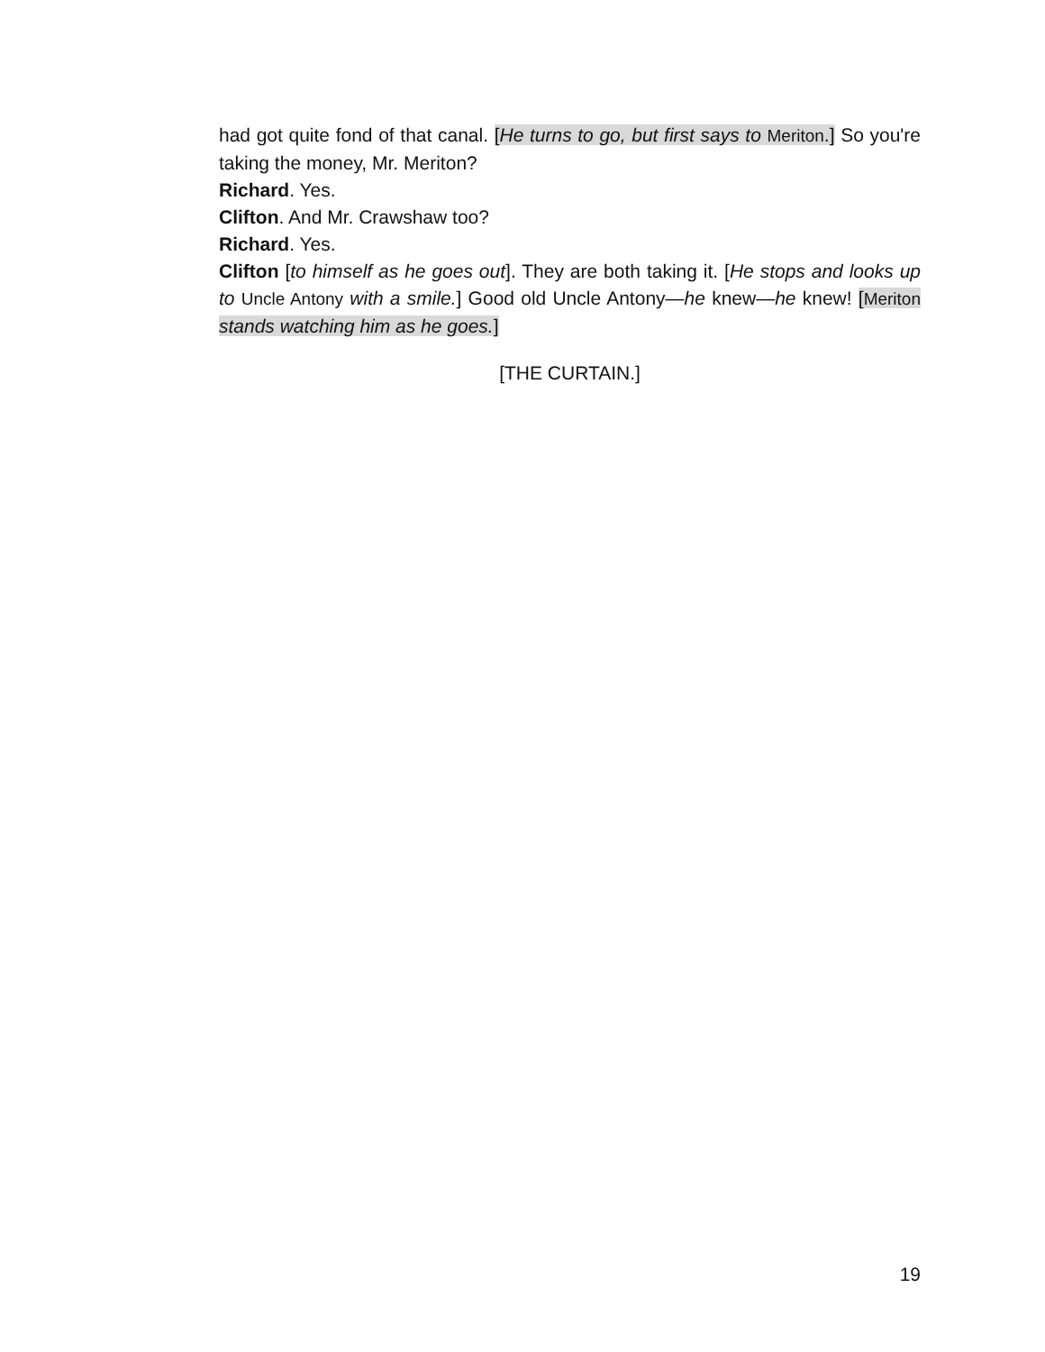had got quite fond of that canal. [He turns to go, but first says to Meriton.] So you're taking the money, Mr. Meriton?
Richard. Yes.
Clifton. And Mr. Crawshaw too?
Richard. Yes.
Clifton [to himself as he goes out]. They are both taking it. [He stops and looks up to Uncle Antony with a smile.] Good old Uncle Antony—he knew—he knew! [Meriton stands watching him as he goes.]
[THE CURTAIN.]
19